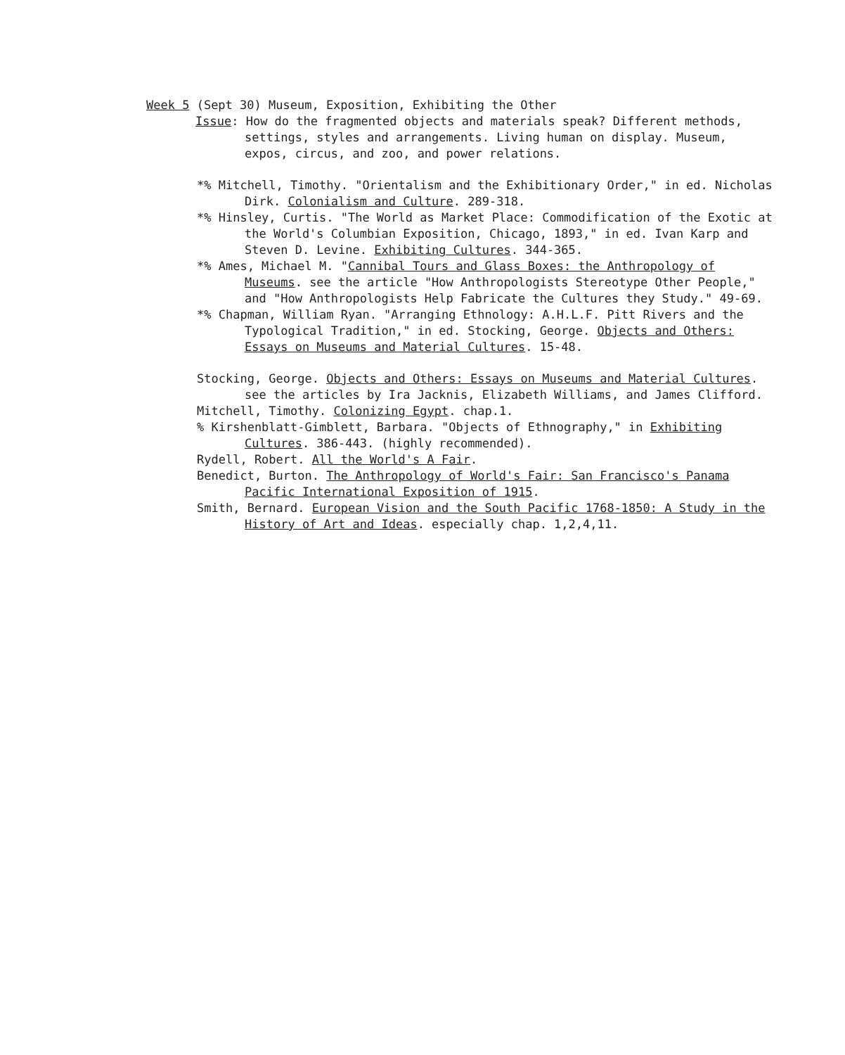Week 5 (Sept 30) Museum, Exposition, Exhibiting the Other
Issue: How do the fragmented objects and materials speak? Different methods, settings, styles and arrangements. Living human on display. Museum, expos, circus, and zoo, and power relations.
*% Mitchell, Timothy. "Orientalism and the Exhibitionary Order," in ed. Nicholas Dirk. Colonialism and Culture. 289-318.
*% Hinsley, Curtis. "The World as Market Place: Commodification of the Exotic at the World's Columbian Exposition, Chicago, 1893," in ed. Ivan Karp and Steven D. Levine. Exhibiting Cultures. 344-365.
*% Ames, Michael M. "Cannibal Tours and Glass Boxes: the Anthropology of Museums. see the article "How Anthropologists Stereotype Other People," and "How Anthropologists Help Fabricate the Cultures they Study." 49-69.
*% Chapman, William Ryan. "Arranging Ethnology: A.H.L.F. Pitt Rivers and the Typological Tradition," in ed. Stocking, George. Objects and Others: Essays on Museums and Material Cultures. 15-48.
Stocking, George. Objects and Others: Essays on Museums and Material Cultures. see the articles by Ira Jacknis, Elizabeth Williams, and James Clifford.
Mitchell, Timothy. Colonizing Egypt. chap.1.
% Kirshenblatt-Gimblett, Barbara. "Objects of Ethnography," in Exhibiting Cultures. 386-443. (highly recommended).
Rydell, Robert. All the World's A Fair.
Benedict, Burton. The Anthropology of World's Fair: San Francisco's Panama Pacific International Exposition of 1915.
Smith, Bernard. European Vision and the South Pacific 1768-1850: A Study in the History of Art and Ideas. especially chap. 1,2,4,11.